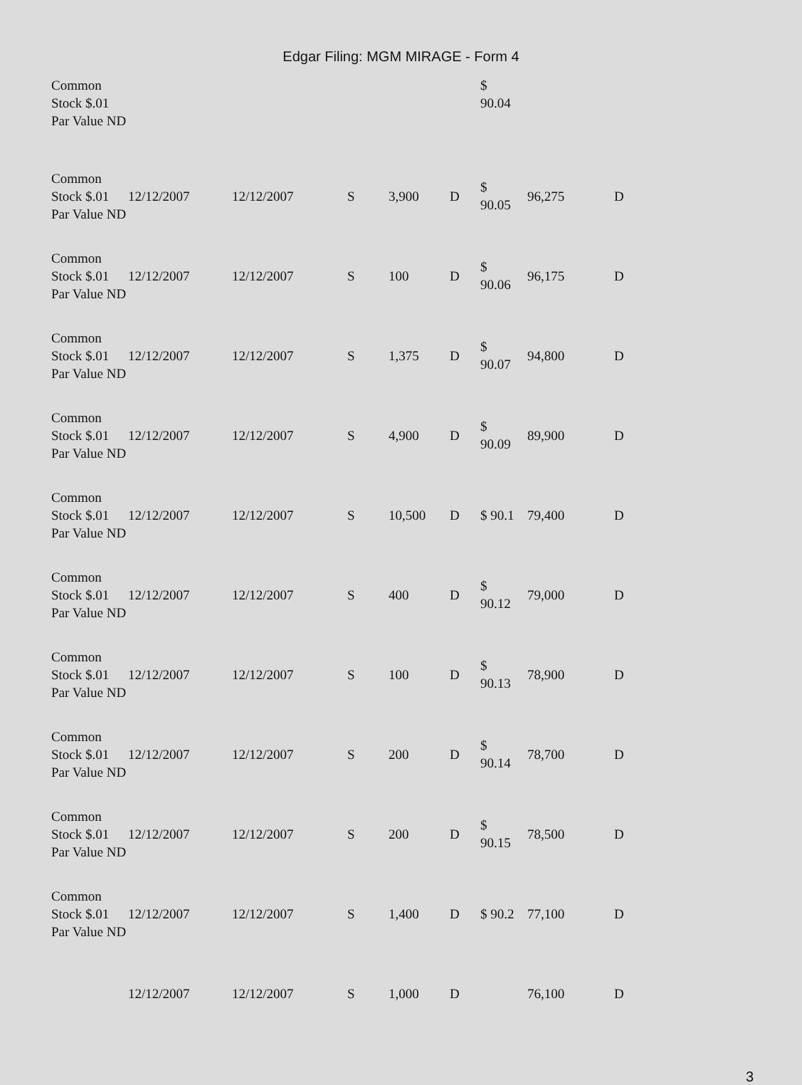Edgar Filing: MGM MIRAGE - Form 4
| Common Stock $.01 Par Value ND | | | | | | $ 90.04 | | |
| Common Stock $.01 Par Value ND | 12/12/2007 | 12/12/2007 | S | 3,900 | D | $ 90.05 | 96,275 | D |
| Common Stock $.01 Par Value ND | 12/12/2007 | 12/12/2007 | S | 100 | D | $ 90.06 | 96,175 | D |
| Common Stock $.01 Par Value ND | 12/12/2007 | 12/12/2007 | S | 1,375 | D | $ 90.07 | 94,800 | D |
| Common Stock $.01 Par Value ND | 12/12/2007 | 12/12/2007 | S | 4,900 | D | $ 90.09 | 89,900 | D |
| Common Stock $.01 Par Value ND | 12/12/2007 | 12/12/2007 | S | 10,500 | D | $ 90.1 | 79,400 | D |
| Common Stock $.01 Par Value ND | 12/12/2007 | 12/12/2007 | S | 400 | D | $ 90.12 | 79,000 | D |
| Common Stock $.01 Par Value ND | 12/12/2007 | 12/12/2007 | S | 100 | D | $ 90.13 | 78,900 | D |
| Common Stock $.01 Par Value ND | 12/12/2007 | 12/12/2007 | S | 200 | D | $ 90.14 | 78,700 | D |
| Common Stock $.01 Par Value ND | 12/12/2007 | 12/12/2007 | S | 200 | D | $ 90.15 | 78,500 | D |
| Common Stock $.01 Par Value ND | 12/12/2007 | 12/12/2007 | S | 1,400 | D | $ 90.2 | 77,100 | D |
| | 12/12/2007 | 12/12/2007 | S | 1,000 | D | | 76,100 | D |
3